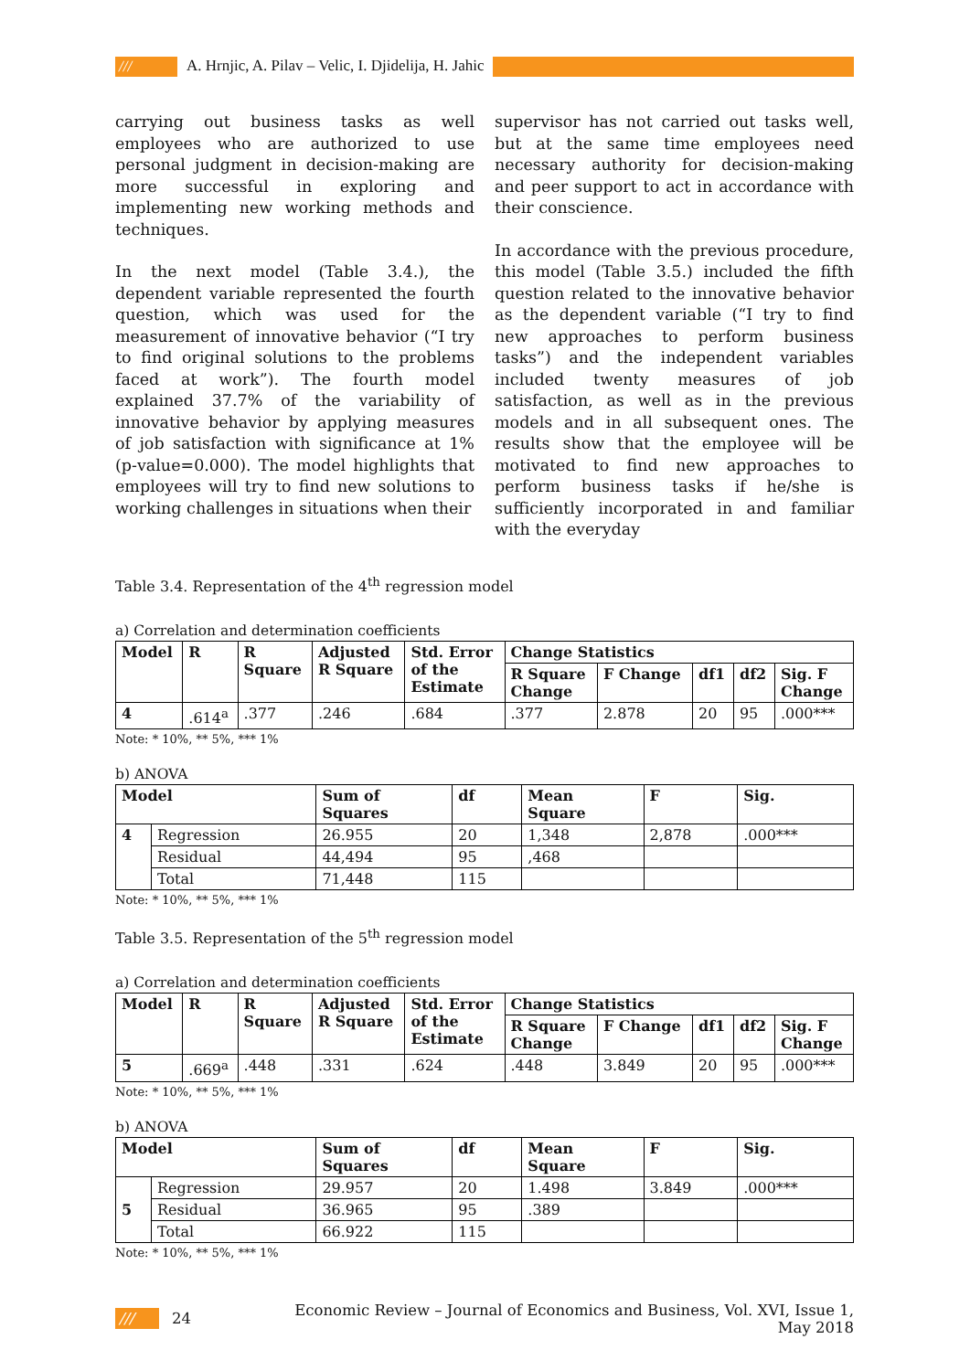/// A. Hrnjic, A. Pilav – Velic, I. Djidelija, H. Jahic
carrying out business tasks as well employees who are authorized to use personal judgment in decision-making are more successful in exploring and implementing new working methods and techniques.
In the next model (Table 3.4.), the dependent variable represented the fourth question, which was used for the measurement of innovative behavior (“I try to find original solutions to the problems faced at work”). The fourth model explained 37.7% of the variability of innovative behavior by applying measures of job satisfaction with significance at 1% (p-value=0.000). The model highlights that employees will try to find new solutions to working challenges in situations when their
supervisor has not carried out tasks well, but at the same time employees need necessary authority for decision-making and peer support to act in accordance with their conscience.
In accordance with the previous procedure, this model (Table 3.5.) included the fifth question related to the innovative behavior as the dependent variable (“I try to find new approaches to perform business tasks”) and the independent variables included twenty measures of job satisfaction, as well as in the previous models and in all subsequent ones. The results show that the employee will be motivated to find new approaches to perform business tasks if he/she is sufficiently incorporated in and familiar with the everyday
Table 3.4. Representation of the 4<sup>th</sup> regression model
a) Correlation and determination coefficients
| Model | R | R Square | Adjusted R Square | Std. Error of the Estimate | Change Statistics | | | | |
| --- | --- | --- | --- | --- | --- | --- | --- | --- | --- |
| | | | | | R Square Change | F Change | df1 | df2 | Sig. F Change |
| 4 | .614<sup>a</sup> | .377 | .246 | .684 | .377 | 2.878 | 20 | 95 | .000*** |
Note: * 10%, ** 5%, *** 1%
b) ANOVA
| Model | | Sum of Squares | df | Mean Square | F | Sig. |
| --- | --- | --- | --- | --- | --- | --- |
| 4 | Regression | 26.955 | 20 | 1,348 | 2,878 | .000*** |
| | Residual | 44,494 | 95 | ,468 | | |
| | Total | 71,448 | 115 | | | |
Note: * 10%, ** 5%, *** 1%
Table 3.5. Representation of the 5<sup>th</sup> regression model
a) Correlation and determination coefficients
| Model | R | R Square | Adjusted R Square | Std. Error of the Estimate | Change Statistics | | | | |
| --- | --- | --- | --- | --- | --- | --- | --- | --- | --- |
| | | | | | R Square Change | F Change | df1 | df2 | Sig. F Change |
| 5 | .669<sup>a</sup> | .448 | .331 | .624 | .448 | 3.849 | 20 | 95 | .000*** |
Note: * 10%, ** 5%, *** 1%
b) ANOVA
| Model | | Sum of Squares | df | Mean Square | F | Sig. |
| --- | --- | --- | --- | --- | --- | --- |
| 5 | Regression | 29.957 | 20 | 1.498 | 3.849 | .000*** |
| | Residual | 36.965 | 95 | .389 | | |
| | Total | 66.922 | 115 | | | |
Note: * 10%, ** 5%, *** 1%
/// 24 Economic Review – Journal of Economics and Business, Vol. XVI, Issue 1, May 2018